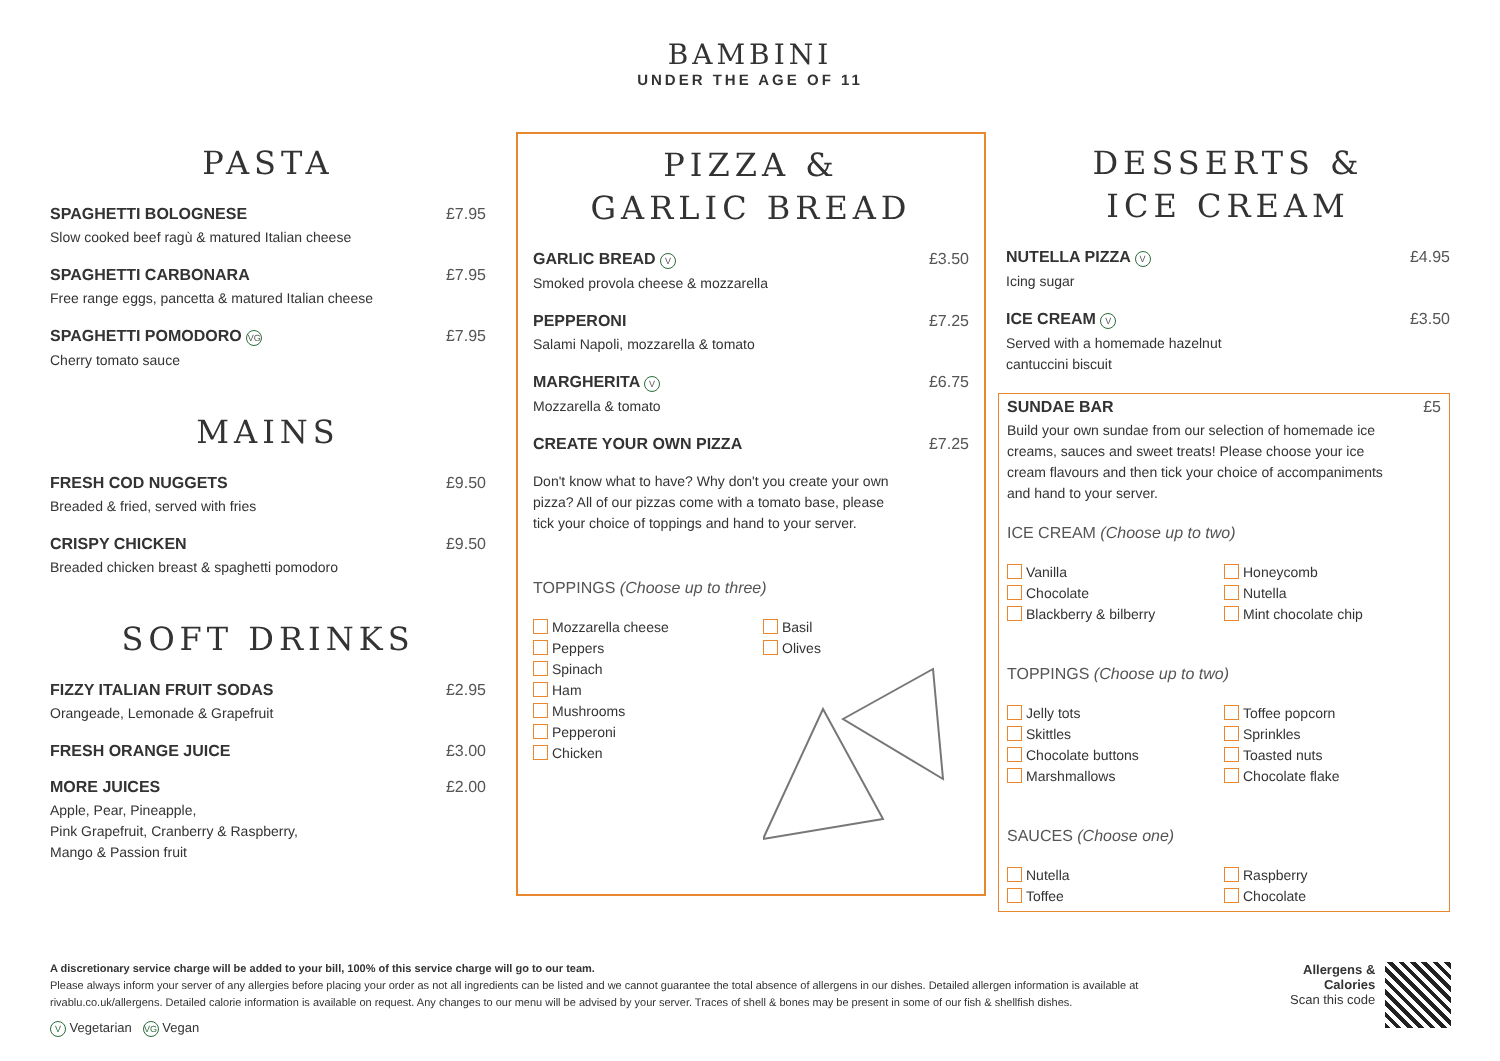BAMBINI
UNDER THE AGE OF 11
PASTA
SPAGHETTI BOLOGNESE £7.95
Slow cooked beef ragù & matured Italian cheese
SPAGHETTI CARBONARA £7.95
Free range eggs, pancetta & matured Italian cheese
SPAGHETTI POMODORO VG £7.95
Cherry tomato sauce
MAINS
FRESH COD NUGGETS £9.50
Breaded & fried, served with fries
CRISPY CHICKEN £9.50
Breaded chicken breast & spaghetti pomodoro
SOFT DRINKS
FIZZY ITALIAN FRUIT SODAS £2.95
Orangeade, Lemonade & Grapefruit
FRESH ORANGE JUICE £3.00
MORE JUICES £2.00
Apple, Pear, Pineapple,
Pink Grapefruit, Cranberry & Raspberry,
Mango & Passion fruit
PIZZA &
GARLIC BREAD
GARLIC BREAD V £3.50
Smoked provola cheese & mozzarella
PEPPERONI £7.25
Salami Napoli, mozzarella & tomato
MARGHERITA V £6.75
Mozzarella & tomato
CREATE YOUR OWN PIZZA £7.25
Don't know what to have? Why don't you create your own pizza? All of our pizzas come with a tomato base, please tick your choice of toppings and hand to your server.
TOPPINGS (Choose up to three)
Mozzarella cheese
Peppers
Spinach
Ham
Mushrooms
Pepperoni
Chicken
Basil
Olives
DESSERTS &
ICE CREAM
NUTELLA PIZZA V £4.95
Icing sugar
ICE CREAM V £3.50
Served with a homemade hazelnut
cantuccini biscuit
SUNDAE BAR £5
Build your own sundae from our selection of homemade ice creams, sauces and sweet treats! Please choose your ice cream flavours and then tick your choice of accompaniments and hand to your server.
ICE CREAM (Choose up to two)
Vanilla
Chocolate
Blackberry & bilberry
Honeycomb
Nutella
Mint chocolate chip
TOPPINGS (Choose up to two)
Jelly tots
Skittles
Chocolate buttons
Marshmallows
Toffee popcorn
Sprinkles
Toasted nuts
Chocolate flake
SAUCES (Choose one)
Nutella
Toffee
Raspberry
Chocolate
A discretionary service charge will be added to your bill, 100% of this service charge will go to our team.
Please always inform your server of any allergies before placing your order as not all ingredients can be listed and we cannot guarantee the total absence of allergens in our dishes. Detailed allergen information is available at rivablu.co.uk/allergens. Detailed calorie information is available on request. Any changes to our menu will be advised by your server. Traces of shell & bones may be present in some of our fish & shellfish dishes.
V Vegetarian VG Vegan
Allergens &
Calories
Scan this code